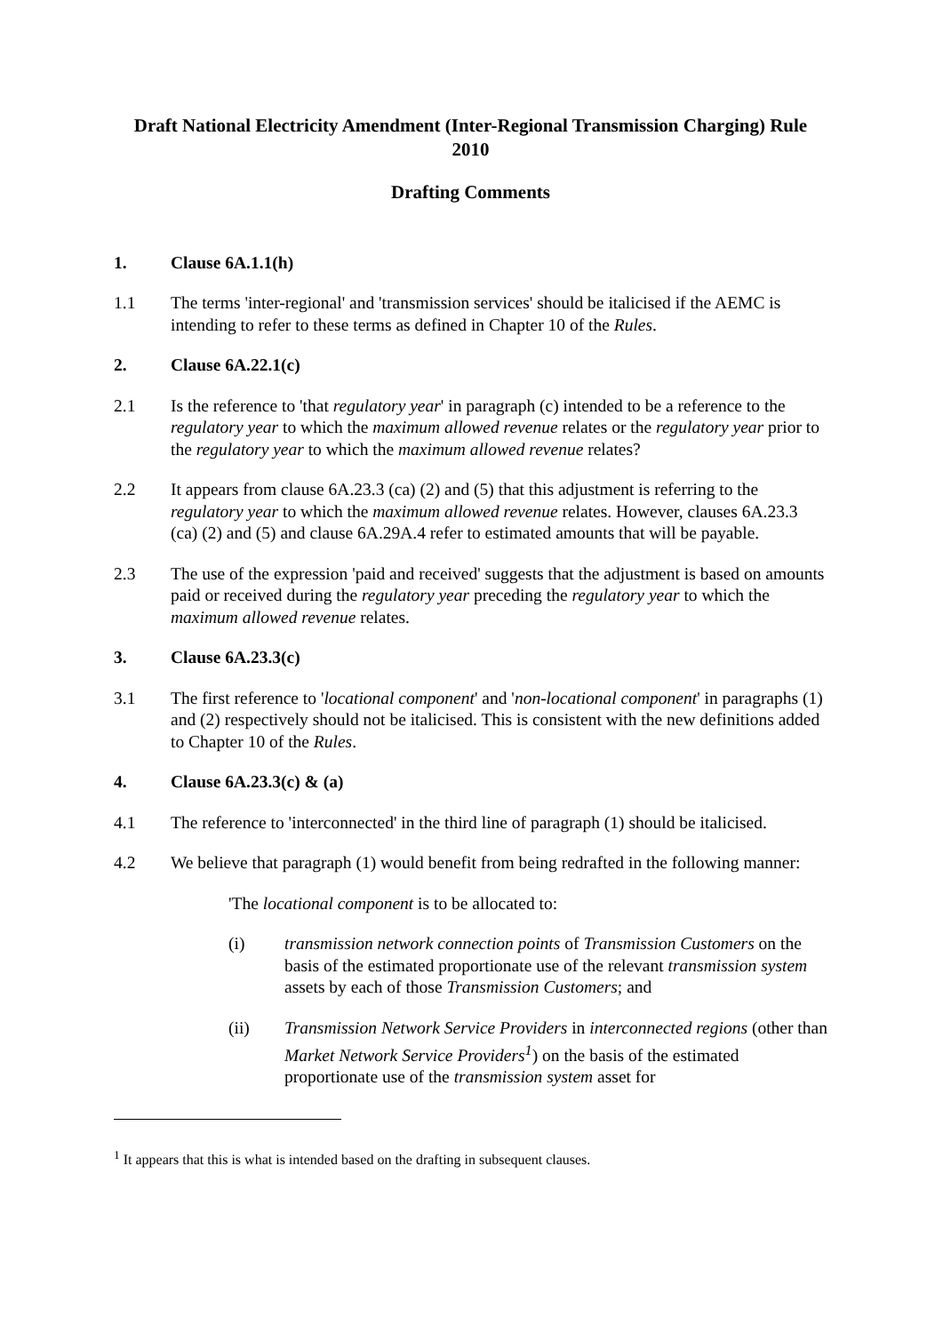Draft National Electricity Amendment (Inter-Regional Transmission Charging) Rule 2010
Drafting Comments
1. Clause 6A.1.1(h)
1.1 The terms 'inter-regional' and 'transmission services' should be italicised if the AEMC is intending to refer to these terms as defined in Chapter 10 of the Rules.
2. Clause 6A.22.1(c)
2.1 Is the reference to 'that regulatory year' in paragraph (c) intended to be a reference to the regulatory year to which the maximum allowed revenue relates or the regulatory year prior to the regulatory year to which the maximum allowed revenue relates?
2.2 It appears from clause 6A.23.3 (ca) (2) and (5) that this adjustment is referring to the regulatory year to which the maximum allowed revenue relates. However, clauses 6A.23.3 (ca) (2) and (5) and clause 6A.29A.4 refer to estimated amounts that will be payable.
2.3 The use of the expression 'paid and received' suggests that the adjustment is based on amounts paid or received during the regulatory year preceding the regulatory year to which the maximum allowed revenue relates.
3. Clause 6A.23.3(c)
3.1 The first reference to 'locational component' and 'non-locational component' in paragraphs (1) and (2) respectively should not be italicised. This is consistent with the new definitions added to Chapter 10 of the Rules.
4. Clause 6A.23.3(c) & (a)
4.1 The reference to 'interconnected' in the third line of paragraph (1) should be italicised.
4.2 We believe that paragraph (1) would benefit from being redrafted in the following manner:
'The locational component is to be allocated to:
(i) transmission network connection points of Transmission Customers on the basis of the estimated proportionate use of the relevant transmission system assets by each of those Transmission Customers; and
(ii) Transmission Network Service Providers in interconnected regions (other than Market Network Service Providers<sup>1</sup>) on the basis of the estimated proportionate use of the transmission system asset for
<sup>1</sup> It appears that this is what is intended based on the drafting in subsequent clauses.